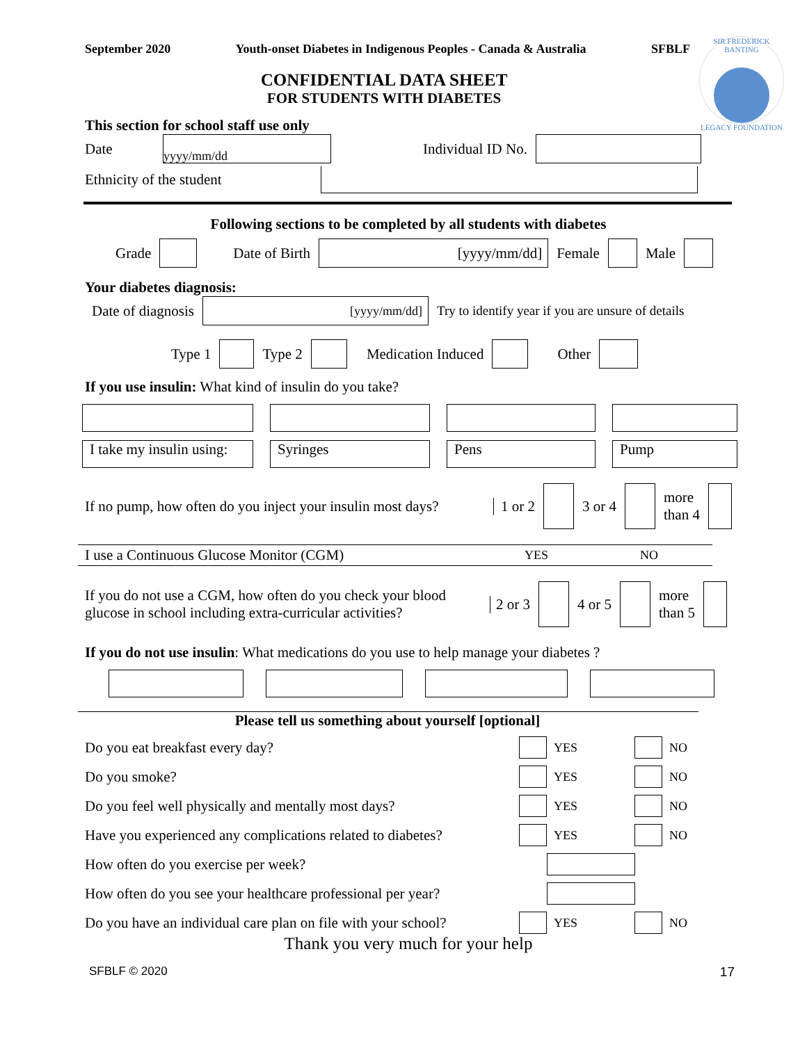September 2020 Youth-onset Diabetes in Indigenous Peoples - Canada & Australia SFBLF
SIR FREDERICK BANTING
LEGACY FOUNDATION
CONFIDENTIAL DATA SHEET
FOR STUDENTS WITH DIABETES
This section for school staff use only
Date yyyy/mm/dd Individual ID No.
Ethnicity of the student
Following sections to be completed by all students with diabetes
Grade Date of Birth [yyyy/mm/dd] Female Male
Your diabetes diagnosis:
Date of diagnosis [yyyy/mm/dd] Try to identify year if you are unsure of details
Type 1 Type 2 Medication Induced Other
If you use insulin: What kind of insulin do you take?
I take my insulin using: Syringes Pens Pump
If no pump, how often do you inject your insulin most days? 1 or 2 3 or 4 more
than 4
I use a Continuous Glucose Monitor (CGM) YES NO
If you do not use a CGM, how often do you check your blood glucose in school including extra-curricular activities? 2 or 3 4 or 5 more
than 5
If you do not use insulin: What medications do you use to help manage your diabetes ?
Please tell us something about yourself [optional]
Do you eat breakfast every day? YES NO
Do you smoke? YES NO
Do you feel well physically and mentally most days? YES NO
Have you experienced any complications related to diabetes? YES NO
How often do you exercise per week?
How often do you see your healthcare professional per year?
Do you have an individual care plan on file with your school? YES NO
Thank you very much for your help
SFBLF © 2020 17